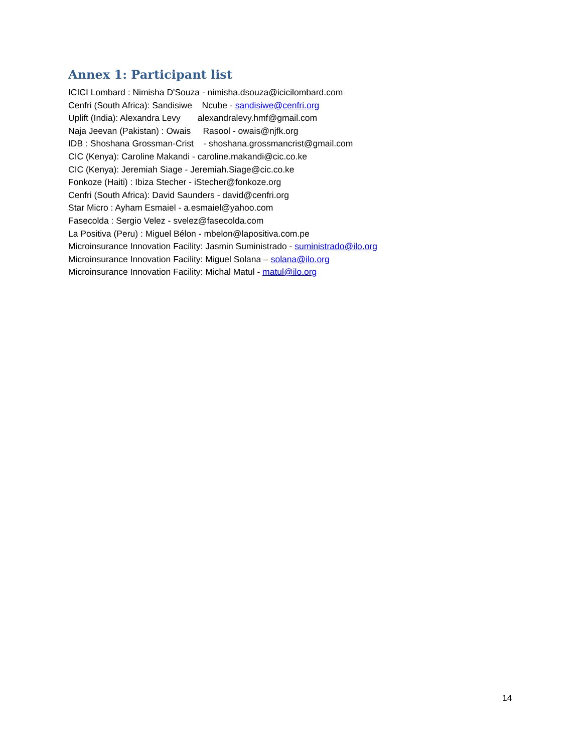Annex 1: Participant list
ICICI Lombard : Nimisha D'Souza - nimisha.dsouza@icicilombard.com
Cenfri (South Africa): Sandisiwe Ncube - sandisiwe@cenfri.org
Uplift (India): Alexandra Levy alexandralevy.hmf@gmail.com
Naja Jeevan (Pakistan) : Owais Rasool - owais@njfk.org
IDB : Shoshana Grossman-Crist - shoshana.grossmancrist@gmail.com
CIC (Kenya): Caroline Makandi - caroline.makandi@cic.co.ke
CIC (Kenya): Jeremiah Siage - Jeremiah.Siage@cic.co.ke
Fonkoze (Haiti) : Ibiza Stecher - iStecher@fonkoze.org
Cenfri (South Africa): David Saunders - david@cenfri.org
Star Micro : Ayham Esmaiel - a.esmaiel@yahoo.com
Fasecolda : Sergio Velez - svelez@fasecolda.com
La Positiva (Peru) : Miguel Bélon - mbelon@lapositiva.com.pe
Microinsurance Innovation Facility: Jasmin Suministrado - suministrado@ilo.org
Microinsurance Innovation Facility: Miguel Solana – solana@ilo.org
Microinsurance Innovation Facility: Michal Matul - matul@ilo.org
14